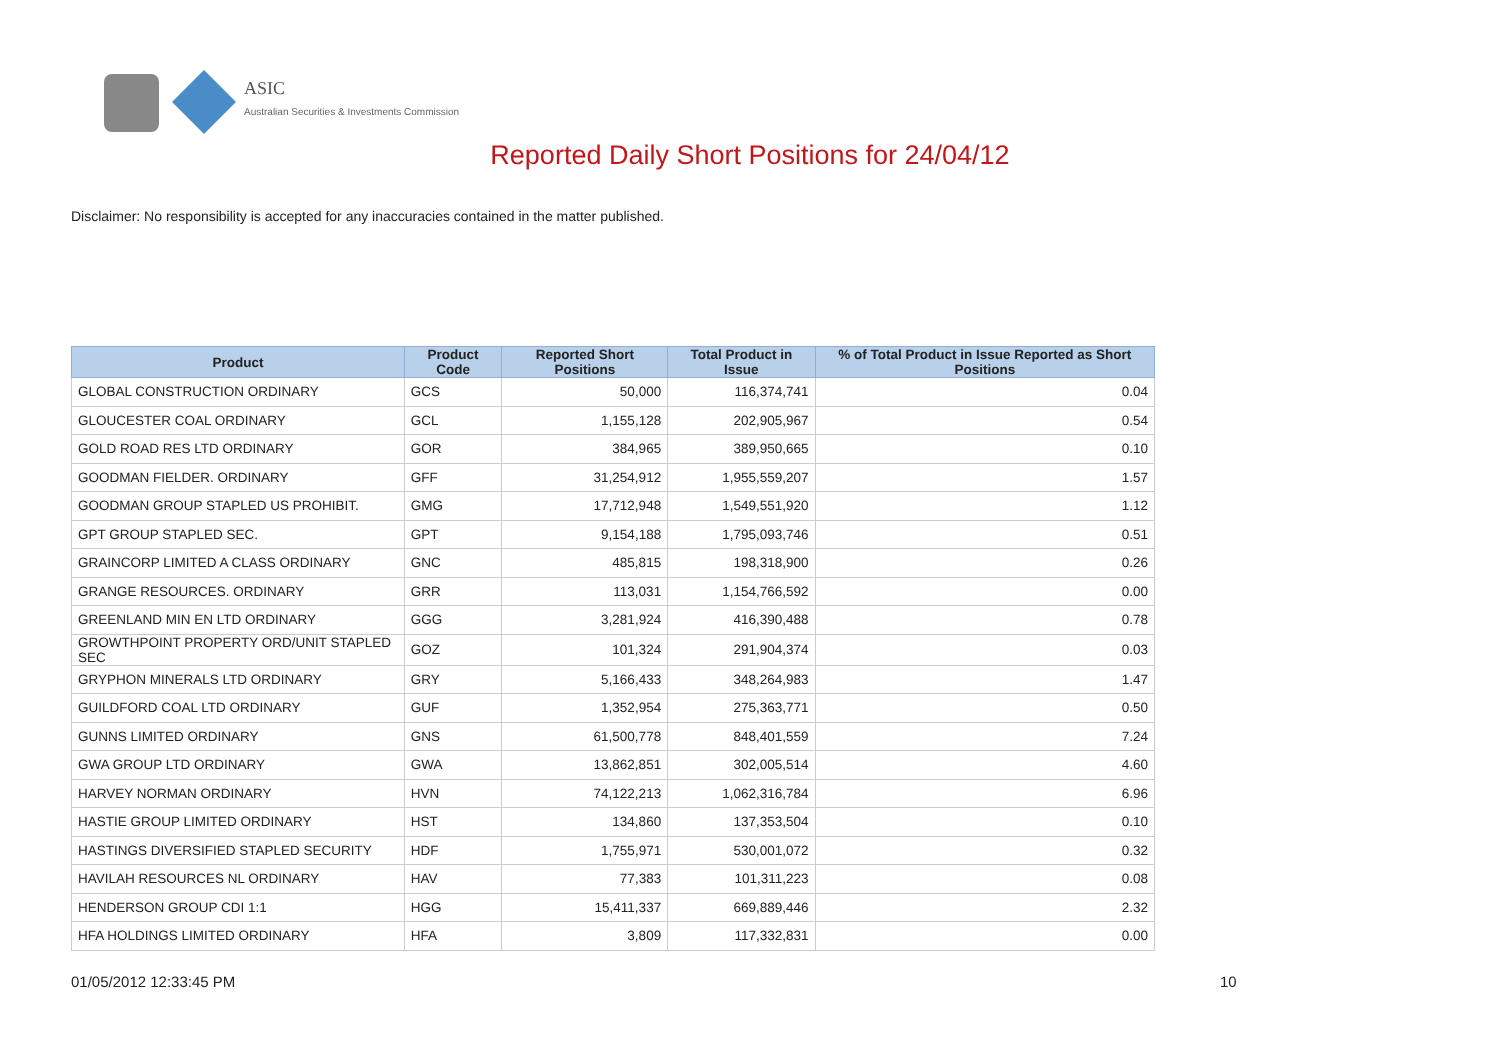ASIC
Australian Securities & Investments Commission
Reported Daily Short Positions for 24/04/12
Disclaimer: No responsibility is accepted for any inaccuracies contained in the matter published.
| Product | Product Code | Reported Short Positions | Total Product in Issue | % of Total Product in Issue Reported as Short Positions |
| --- | --- | --- | --- | --- |
| GLOBAL CONSTRUCTION ORDINARY | GCS | 50,000 | 116,374,741 | 0.04 |
| GLOUCESTER COAL ORDINARY | GCL | 1,155,128 | 202,905,967 | 0.54 |
| GOLD ROAD RES LTD ORDINARY | GOR | 384,965 | 389,950,665 | 0.10 |
| GOODMAN FIELDER. ORDINARY | GFF | 31,254,912 | 1,955,559,207 | 1.57 |
| GOODMAN GROUP STAPLED US PROHIBIT. | GMG | 17,712,948 | 1,549,551,920 | 1.12 |
| GPT GROUP STAPLED SEC. | GPT | 9,154,188 | 1,795,093,746 | 0.51 |
| GRAINCORP LIMITED A CLASS ORDINARY | GNC | 485,815 | 198,318,900 | 0.26 |
| GRANGE RESOURCES. ORDINARY | GRR | 113,031 | 1,154,766,592 | 0.00 |
| GREENLAND MIN EN LTD ORDINARY | GGG | 3,281,924 | 416,390,488 | 0.78 |
| GROWTHPOINT PROPERTY ORD/UNIT STAPLED SEC | GOZ | 101,324 | 291,904,374 | 0.03 |
| GRYPHON MINERALS LTD ORDINARY | GRY | 5,166,433 | 348,264,983 | 1.47 |
| GUILDFORD COAL LTD ORDINARY | GUF | 1,352,954 | 275,363,771 | 0.50 |
| GUNNS LIMITED ORDINARY | GNS | 61,500,778 | 848,401,559 | 7.24 |
| GWA GROUP LTD ORDINARY | GWA | 13,862,851 | 302,005,514 | 4.60 |
| HARVEY NORMAN ORDINARY | HVN | 74,122,213 | 1,062,316,784 | 6.96 |
| HASTIE GROUP LIMITED ORDINARY | HST | 134,860 | 137,353,504 | 0.10 |
| HASTINGS DIVERSIFIED STAPLED SECURITY | HDF | 1,755,971 | 530,001,072 | 0.32 |
| HAVILAH RESOURCES NL ORDINARY | HAV | 77,383 | 101,311,223 | 0.08 |
| HENDERSON GROUP CDI 1:1 | HGG | 15,411,337 | 669,889,446 | 2.32 |
| HFA HOLDINGS LIMITED ORDINARY | HFA | 3,809 | 117,332,831 | 0.00 |
01/05/2012 12:33:45 PM 10